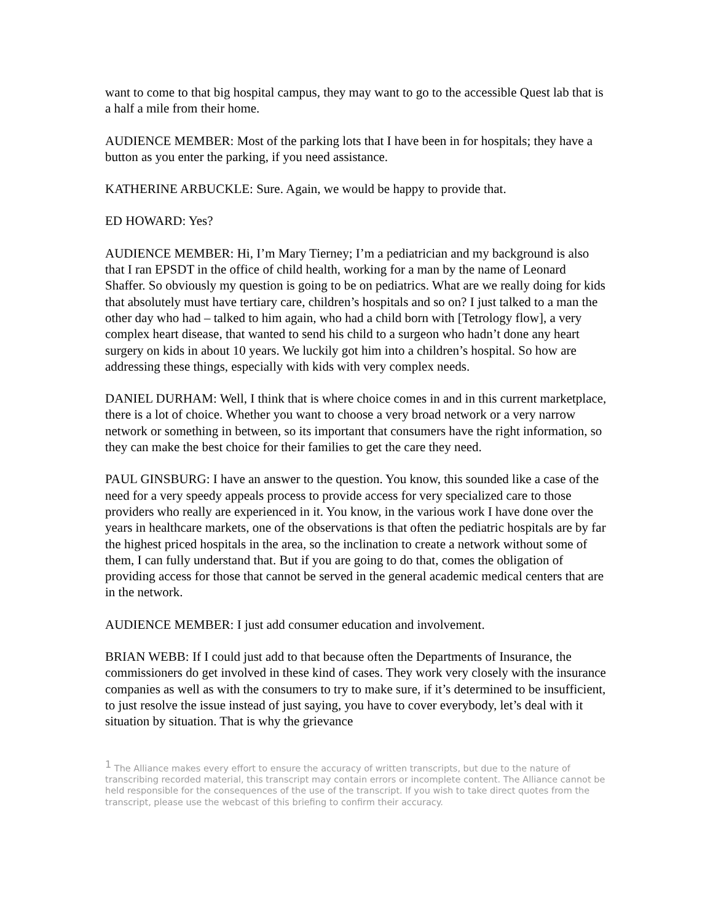want to come to that big hospital campus, they may want to go to the accessible Quest lab that is a half a mile from their home.
AUDIENCE MEMBER: Most of the parking lots that I have been in for hospitals; they have a button as you enter the parking, if you need assistance.
KATHERINE ARBUCKLE: Sure. Again, we would be happy to provide that.
ED HOWARD: Yes?
AUDIENCE MEMBER: Hi, I’m Mary Tierney; I’m a pediatrician and my background is also that I ran EPSDT in the office of child health, working for a man by the name of Leonard Shaffer. So obviously my question is going to be on pediatrics. What are we really doing for kids that absolutely must have tertiary care, children’s hospitals and so on? I just talked to a man the other day who had – talked to him again, who had a child born with [Tetrology flow], a very complex heart disease, that wanted to send his child to a surgeon who hadn’t done any heart surgery on kids in about 10 years. We luckily got him into a children’s hospital. So how are addressing these things, especially with kids with very complex needs.
DANIEL DURHAM: Well, I think that is where choice comes in and in this current marketplace, there is a lot of choice. Whether you want to choose a very broad network or a very narrow network or something in between, so its important that consumers have the right information, so they can make the best choice for their families to get the care they need.
PAUL GINSBURG: I have an answer to the question. You know, this sounded like a case of the need for a very speedy appeals process to provide access for very specialized care to those providers who really are experienced in it. You know, in the various work I have done over the years in healthcare markets, one of the observations is that often the pediatric hospitals are by far the highest priced hospitals in the area, so the inclination to create a network without some of them, I can fully understand that. But if you are going to do that, comes the obligation of providing access for those that cannot be served in the general academic medical centers that are in the network.
AUDIENCE MEMBER: I just add consumer education and involvement.
BRIAN WEBB: If I could just add to that because often the Departments of Insurance, the commissioners do get involved in these kind of cases. They work very closely with the insurance companies as well as with the consumers to try to make sure, if it’s determined to be insufficient, to just resolve the issue instead of just saying, you have to cover everybody, let’s deal with it situation by situation. That is why the grievance
<sup>1</sup> The Alliance makes every effort to ensure the accuracy of written transcripts, but due to the nature of transcribing recorded material, this transcript may contain errors or incomplete content. The Alliance cannot be held responsible for the consequences of the use of the transcript. If you wish to take direct quotes from the transcript, please use the webcast of this briefing to confirm their accuracy.